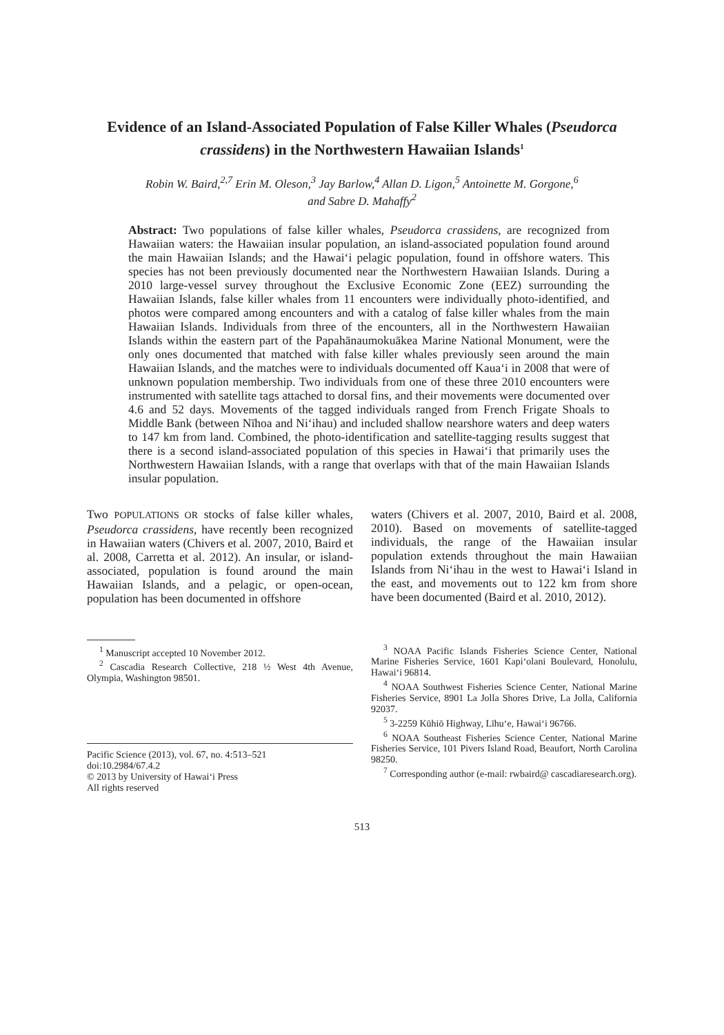Evidence of an Island-Associated Population of False Killer Whales (Pseudorca crassidens) in the Northwestern Hawaiian Islands<sup>1</sup>
Robin W. Baird,<sup>2,7</sup> Erin M. Oleson,<sup>3</sup> Jay Barlow,<sup>4</sup> Allan D. Ligon,<sup>5</sup> Antoinette M. Gorgone,<sup>6</sup>
and Sabre D. Mahaffy<sup>2</sup>
Abstract: Two populations of false killer whales, Pseudorca crassidens, are recognized from Hawaiian waters: the Hawaiian insular population, an island-associated population found around the main Hawaiian Islands; and the Hawai‘i pelagic population, found in offshore waters. This species has not been previously documented near the Northwestern Hawaiian Islands. During a 2010 large-vessel survey throughout the Exclusive Economic Zone (EEZ) surrounding the Hawaiian Islands, false killer whales from 11 encounters were individually photo-identified, and photos were compared among encounters and with a catalog of false killer whales from the main Hawaiian Islands. Individuals from three of the encounters, all in the Northwestern Hawaiian Islands within the eastern part of the Papahānaumokuākea Marine National Monument, were the only ones documented that matched with false killer whales previously seen around the main Hawaiian Islands, and the matches were to individuals documented off Kaua‘i in 2008 that were of unknown population membership. Two individuals from one of these three 2010 encounters were instrumented with satellite tags attached to dorsal fins, and their movements were documented over 4.6 and 52 days. Movements of the tagged individuals ranged from French Frigate Shoals to Middle Bank (between Nīhoa and Ni‘ihau) and included shallow nearshore waters and deep waters to 147 km from land. Combined, the photo-identification and satellite-tagging results suggest that there is a second island-associated population of this species in Hawai‘i that primarily uses the Northwestern Hawaiian Islands, with a range that overlaps with that of the main Hawaiian Islands insular population.
Two POPULATIONS OR stocks of false killer whales, Pseudorca crassidens, have recently been recognized in Hawaiian waters (Chivers et al. 2007, 2010, Baird et al. 2008, Carretta et al. 2012). An insular, or island-associated, population is found around the main Hawaiian Islands, and a pelagic, or open-ocean, population has been documented in offshore
<sup>1</sup> Manuscript accepted 10 November 2012.
<sup>2</sup> Cascadia Research Collective, 218 ½ West 4th Avenue, Olympia, Washington 98501.
Pacific Science (2013), vol. 67, no. 4:513–521
doi:10.2984/67.4.2
© 2013 by University of Hawai‘i Press
All rights reserved
waters (Chivers et al. 2007, 2010, Baird et al. 2008, 2010). Based on movements of satellite-tagged individuals, the range of the Hawaiian insular population extends throughout the main Hawaiian Islands from Ni‘ihau in the west to Hawai‘i Island in the east, and movements out to 122 km from shore have been documented (Baird et al. 2010, 2012).
<sup>3</sup> NOAA Pacific Islands Fisheries Science Center, National Marine Fisheries Service, 1601 Kapi‘olani Boulevard, Honolulu, Hawai‘i 96814.
<sup>4</sup> NOAA Southwest Fisheries Science Center, National Marine Fisheries Service, 8901 La Jolla Shores Drive, La Jolla, California 92037.
<sup>5</sup> 3-2259 Kūhiō Highway, Līhu‘e, Hawai‘i 96766.
<sup>6</sup> NOAA Southeast Fisheries Science Center, National Marine Fisheries Service, 101 Pivers Island Road, Beaufort, North Carolina 98250.
<sup>7</sup> Corresponding author (e-mail: rwbaird@ cascadiaresearch.org).
513